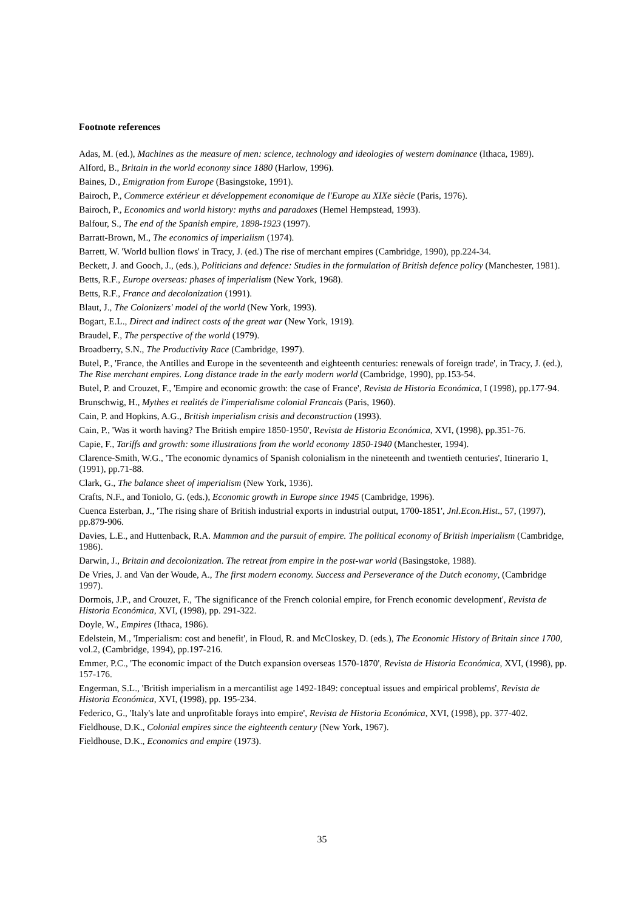Footnote references
Adas, M. (ed.), Machines as the measure of men: science, technology and ideologies of western dominance (Ithaca, 1989).
Alford, B., Britain in the world economy since 1880 (Harlow, 1996).
Baines, D., Emigration from Europe (Basingstoke, 1991).
Bairoch, P., Commerce extérieur et développement economique de l'Europe au XIXe siècle (Paris, 1976).
Bairoch, P., Economics and world history: myths and paradoxes (Hemel Hempstead, 1993).
Balfour, S., The end of the Spanish empire, 1898-1923 (1997).
Barratt-Brown, M., The economics of imperialism (1974).
Barrett, W. 'World bullion flows' in Tracy, J. (ed.) The rise of merchant empires (Cambridge, 1990), pp.224-34.
Beckett, J. and Gooch, J., (eds.), Politicians and defence: Studies in the formulation of British defence policy (Manchester, 1981).
Betts, R.F., Europe overseas: phases of imperialism (New York, 1968).
Betts, R.F., France and decolonization (1991).
Blaut, J., The Colonizers' model of the world (New York, 1993).
Bogart, E.L., Direct and indirect costs of the great war (New York, 1919).
Braudel, F., The perspective of the world (1979).
Broadberry, S.N., The Productivity Race (Cambridge, 1997).
Butel, P., 'France, the Antilles and Europe in the seventeenth and eighteenth centuries: renewals of foreign trade', in Tracy, J. (ed.), The Rise merchant empires. Long distance trade in the early modern world (Cambridge, 1990), pp.153-54.
Butel, P. and Crouzet, F., 'Empire and economic growth: the case of France', Revista de Historia Económica, I (1998), pp.177-94.
Brunschwig, H., Mythes et realités de l'imperialisme colonial Francais (Paris, 1960).
Cain, P. and Hopkins, A.G., British imperialism crisis and deconstruction (1993).
Cain, P., 'Was it worth having? The British empire 1850-1950', Revista de Historia Económica, XVI, (1998), pp.351-76.
Capie, F., Tariffs and growth: some illustrations from the world economy 1850-1940 (Manchester, 1994).
Clarence-Smith, W.G., 'The economic dynamics of Spanish colonialism in the nineteenth and twentieth centuries', Itinerario 1, (1991), pp.71-88.
Clark, G., The balance sheet of imperialism (New York, 1936).
Crafts, N.F., and Toniolo, G. (eds.), Economic growth in Europe since 1945 (Cambridge, 1996).
Cuenca Esterban, J., 'The rising share of British industrial exports in industrial output, 1700-1851', Jnl.Econ.Hist., 57, (1997), pp.879-906.
Davies, L.E., and Huttenback, R.A. Mammon and the pursuit of empire. The political economy of British imperialism (Cambridge, 1986).
Darwin, J., Britain and decolonization. The retreat from empire in the post-war world (Basingstoke, 1988).
De Vries, J. and Van der Woude, A., The first modern economy. Success and Perseverance of the Dutch economy, (Cambridge 1997).
Dormois, J.P., and Crouzet, F., 'The significance of the French colonial empire, for French economic development', Revista de Historia Económica, XVI, (1998), pp. 291-322.
Doyle, W., Empires (Ithaca, 1986).
Edelstein, M., 'Imperialism: cost and benefit', in Floud, R. and McCloskey, D. (eds.), The Economic History of Britain since 1700, vol.2, (Cambridge, 1994), pp.197-216.
Emmer, P.C., 'The economic impact of the Dutch expansion overseas 1570-1870', Revista de Historia Económica, XVI, (1998), pp. 157-176.
Engerman, S.L., 'British imperialism in a mercantilist age 1492-1849: conceptual issues and empirical problems', Revista de Historia Económica, XVI, (1998), pp. 195-234.
Federico, G., 'Italy's late and unprofitable forays into empire', Revista de Historia Económica, XVI, (1998), pp. 377-402.
Fieldhouse, D.K., Colonial empires since the eighteenth century (New York, 1967).
Fieldhouse, D.K., Economics and empire (1973).
35